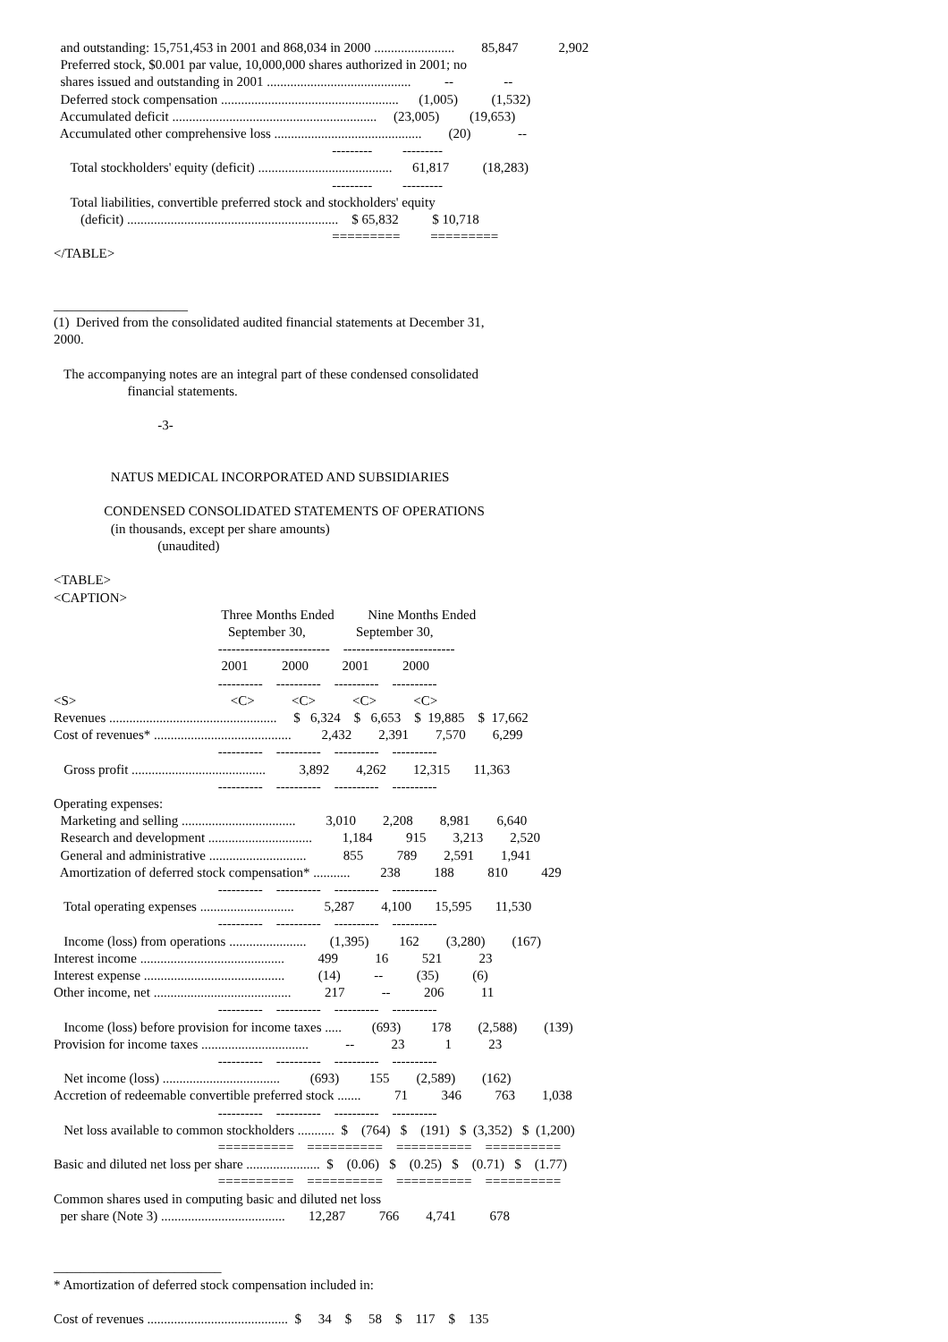and outstanding: 15,751,453 in 2001 and 868,034 in 2000 ........................        85,847            2,902
  Preferred stock, $0.001 par value, 10,000,000 shares authorized in 2001; no
  shares issued and outstanding in 2001 ...........................................          --               --
  Deferred stock compensation .....................................................      (1,005)          (1,532)
  Accumulated deficit .............................................................     (23,005)         (19,653)
  Accumulated other comprehensive loss ............................................        (20)              --
                                                                                   ---------         ---------
     Total stockholders' equity (deficit) ........................................      61,817          (18,283)
                                                                                   ---------         ---------
     Total liabilities, convertible preferred stock and stockholders' equity
        (deficit) ...............................................................    $ 65,832          $ 10,718
                                                                                   =========         =========
</TABLE>


____________________
(1)  Derived from the consolidated audited financial statements at December 31,
2000.

   The accompanying notes are an integral part of these condensed consolidated
                      financial statements.

                               -3-


                 NATUS MEDICAL INCORPORATED AND SUBSIDIARIES

               CONDENSED CONSOLIDATED STATEMENTS OF OPERATIONS
                 (in thousands, except per share amounts)
                               (unaudited)

<TABLE>
<CAPTION>
                                                  Three Months Ended          Nine Months Ended
                                                    September 30,               September 30,
                                                 -------------------------    -------------------------
                                                  2001          2000          2001          2000
                                                 ----------    ----------    ----------    ----------
<S>                                              <C>           <C>           <C>           <C>
Revenues ..................................................     $   6,324    $   6,653    $  19,885    $  17,662
Cost of revenues* .........................................         2,432        2,391        7,570        6,299
                                                 ----------    ----------    ----------    ----------
   Gross profit ........................................          3,892        4,262        12,315       11,363
                                                 ----------    ----------    ----------    ----------
Operating expenses:
  Marketing and selling ..................................         3,010        2,208        8,981        6,640
  Research and development ...............................         1,184          915        3,213        2,520
  General and administrative .............................           855          789        2,591        1,941
  Amortization of deferred stock compensation* ...........         238          188          810          429
                                                 ----------    ----------    ----------    ----------
   Total operating expenses ............................         5,287        4,100       15,595       11,530
                                                 ----------    ----------    ----------    ----------
   Income (loss) from operations .......................       (1,395)         162        (3,280)        (167)
Interest income ...........................................          499           16          521           23
Interest expense ..........................................          (14)          --          (35)          (6)
Other income, net .........................................          217           --          206           11
                                                 ----------    ----------    ----------    ----------
   Income (loss) before provision for income taxes .....         (693)         178        (2,588)        (139)
Provision for income taxes ................................           --           23            1           23
                                                 ----------    ----------    ----------    ----------
   Net income (loss) ...................................         (693)         155        (2,589)        (162)
Accretion of redeemable convertible preferred stock .......          71          346          763        1,038
                                                 ----------    ----------    ----------    ----------
   Net loss available to common stockholders ...........  $    (764)   $    (191)   $  (3,352)   $  (1,200)
                                                 ==========    ==========    ==========    ==========
Basic and diluted net loss per share ......................  $    (0.06)   $    (0.25)   $    (0.71)   $    (1.77)
                                                 ==========    ==========    ==========    ==========
Common shares used in computing basic and diluted net loss
  per share (Note 3) .....................................       12,287          766        4,741          678


_________________________
* Amortization of deferred stock compensation included in:

Cost of revenues ..........................................  $     34    $     58    $    117    $    135